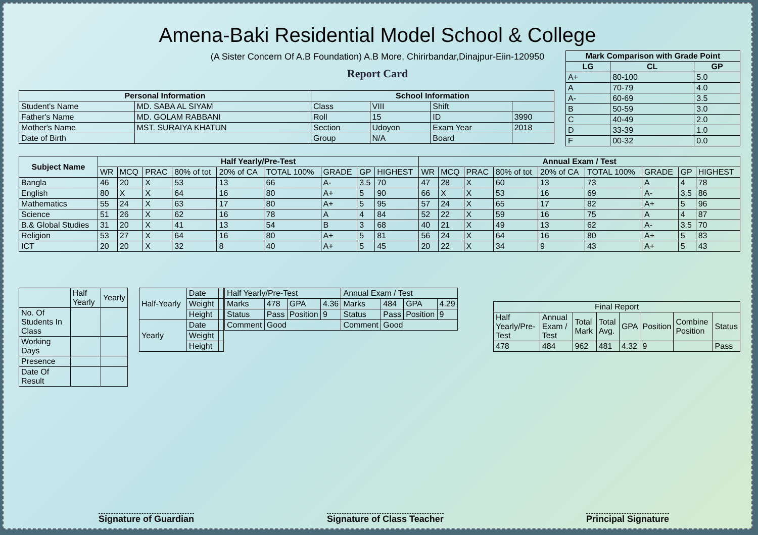Amena-Baki Residential Model School & College
(A Sister Concern Of A.B Foundation) A.B More, Chirirbandar,Dinajpur-Eiin-120950
Report Card
| Mark Comparison with Grade Point | | |
| --- | --- | --- |
| LG | CL | GP |
| A+ | 80-100 | 5.0 |
| A | 70-79 | 4.0 |
| A- | 60-69 | 3.5 |
| B | 50-59 | 3.0 |
| C | 40-49 | 2.0 |
| D | 33-39 | 1.0 |
| F | 00-32 | 0.0 |
| Personal Information | | School Information | | | |
| --- | --- | --- | --- | --- | --- |
| Student's Name | MD. SABA AL SIYAM | Class | VIII | Shift | |
| Father's Name | MD. GOLAM RABBANI | Roll | 15 | ID | 3990 |
| Mother's Name | MST. SURAIYA KHATUN | Section | Udoyon | Exam Year | 2018 |
| Date of Birth | | Group | N/A | Board | |
| Subject Name | Half Yearly/Pre-Test | | | | | | | | | Annual Exam / Test | | | | | | | | |
| --- | --- | --- | --- | --- | --- | --- | --- | --- | --- | --- | --- | --- | --- | --- | --- | --- | --- | --- |
| | WR | MCQ | PRAC | 80% of tot | 20% of CA | TOTAL 100% | GRADE | GP | HIGHEST | WR | MCQ | PRAC | 80% of tot | 20% of CA | TOTAL 100% | GRADE | GP | HIGHEST |
| Bangla | 46 | 20 | X | 53 | 13 | 66 | A- | 3.5 | 70 | 47 | 28 | X | 60 | 13 | 73 | A | 4 | 78 |
| English | 80 | X | X | 64 | 16 | 80 | A+ | 5 | 90 | 66 | X | X | 53 | 16 | 69 | A- | 3.5 | 86 |
| Mathematics | 55 | 24 | X | 63 | 17 | 80 | A+ | 5 | 95 | 57 | 24 | X | 65 | 17 | 82 | A+ | 5 | 96 |
| Science | 51 | 26 | X | 62 | 16 | 78 | A | 4 | 84 | 52 | 22 | X | 59 | 16 | 75 | A | 4 | 87 |
| B.& Global Studies | 31 | 20 | X | 41 | 13 | 54 | B | 3 | 68 | 40 | 21 | X | 49 | 13 | 62 | A- | 3.5 | 70 |
| Religion | 53 | 27 | X | 64 | 16 | 80 | A+ | 5 | 81 | 56 | 24 | X | 64 | 16 | 80 | A+ | 5 | 83 |
| ICT | 20 | 20 | X | 32 | 8 | 40 | A+ | 5 | 45 | 20 | 22 | X | 34 | 9 | 43 | A+ | 5 | 43 |
| | Half Yearly | Yearly |
| No. Of Students In Class | | |
| Working Days | | |
| Presence | | |
| Date Of Result | | |
| Half-Yearly | Date | |
| | Weight | |
| | Height | |
| Yearly | Date | |
| | Weight | |
| | Height | |
| Half Yearly/Pre-Test | | | | Annual Exam / Test | | | |
| Marks | 478 | GPA | 4.36 | Marks | 484 | GPA | 4.29 |
| Status | Pass | Position | 9 | Status | Pass | Position | 9 |
| Comment | Good | | | Comment | Good | | |
| Final Report | | | | | | | |
| Half Yearly/Pre-Test | Annual Exam / Test | Total Mark | Total Avg. | GPA | Position | Combine Position | Status |
| 478 | 484 | 962 | 481 | 4.32 | 9 | | Pass |
Signature of Guardian Signature of Class Teacher Principal Signature